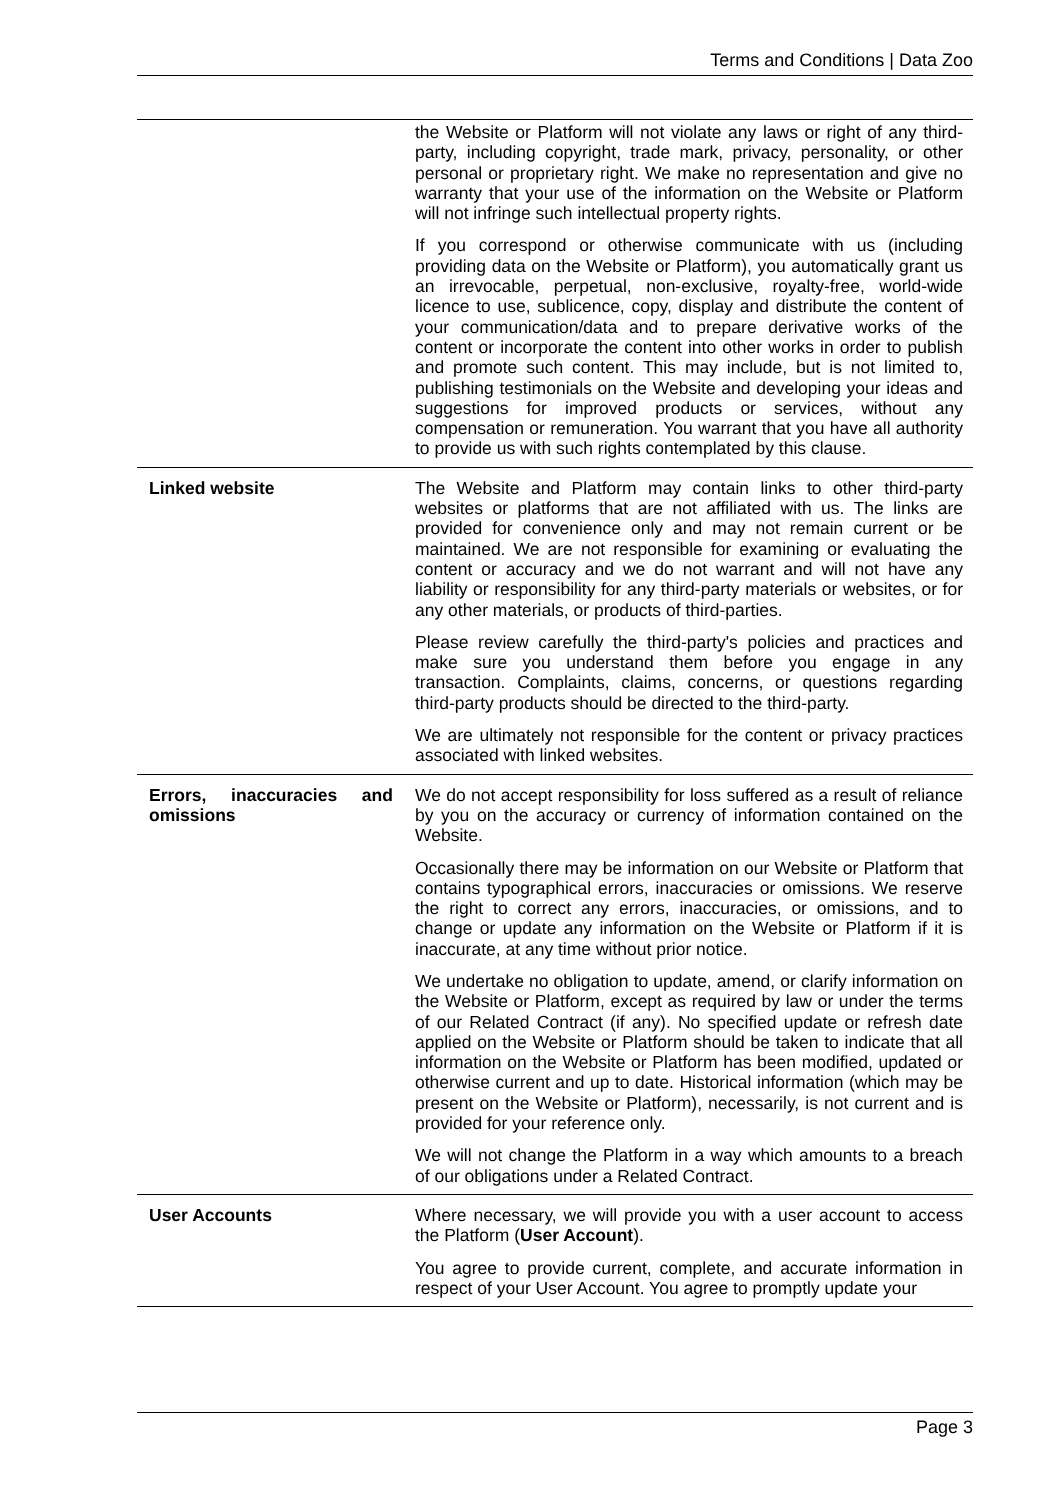Terms and Conditions | Data Zoo
| | the Website or Platform will not violate any laws or right of any third-party, including copyright, trade mark, privacy, personality, or other personal or proprietary right. We make no representation and give no warranty that your use of the information on the Website or Platform will not infringe such intellectual property rights. If you correspond or otherwise communicate with us (including providing data on the Website or Platform), you automatically grant us an irrevocable, perpetual, non-exclusive, royalty-free, world-wide licence to use, sublicence, copy, display and distribute the content of your communication/data and to prepare derivative works of the content or incorporate the content into other works in order to publish and promote such content. This may include, but is not limited to, publishing testimonials on the Website and developing your ideas and suggestions for improved products or services, without any compensation or remuneration. You warrant that you have all authority to provide us with such rights contemplated by this clause. |
| Linked website | The Website and Platform may contain links to other third-party websites or platforms that are not affiliated with us. The links are provided for convenience only and may not remain current or be maintained. We are not responsible for examining or evaluating the content or accuracy and we do not warrant and will not have any liability or responsibility for any third-party materials or websites, or for any other materials, or products of third-parties. Please review carefully the third-party's policies and practices and make sure you understand them before you engage in any transaction. Complaints, claims, concerns, or questions regarding third-party products should be directed to the third-party. We are ultimately not responsible for the content or privacy practices associated with linked websites. |
| Errors, inaccuracies and omissions | We do not accept responsibility for loss suffered as a result of reliance by you on the accuracy or currency of information contained on the Website. Occasionally there may be information on our Website or Platform that contains typographical errors, inaccuracies or omissions. We reserve the right to correct any errors, inaccuracies, or omissions, and to change or update any information on the Website or Platform if it is inaccurate, at any time without prior notice. We undertake no obligation to update, amend, or clarify information on the Website or Platform, except as required by law or under the terms of our Related Contract (if any). No specified update or refresh date applied on the Website or Platform should be taken to indicate that all information on the Website or Platform has been modified, updated or otherwise current and up to date. Historical information (which may be present on the Website or Platform), necessarily, is not current and is provided for your reference only. We will not change the Platform in a way which amounts to a breach of our obligations under a Related Contract. |
| User Accounts | Where necessary, we will provide you with a user account to access the Platform ( User Account ). You agree to provide current, complete, and accurate information in respect of your User Account. You agree to promptly update your |
Page 3